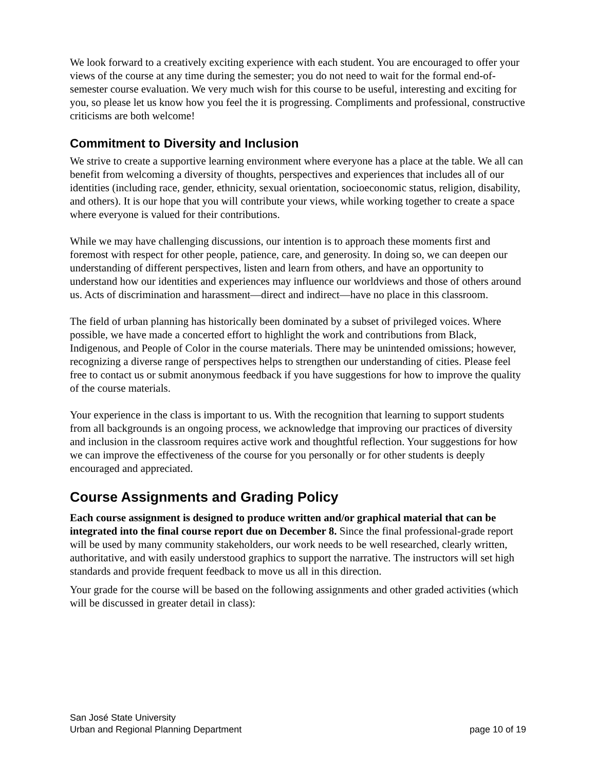We look forward to a creatively exciting experience with each student. You are encouraged to offer your views of the course at any time during the semester; you do not need to wait for the formal end-of-semester course evaluation. We very much wish for this course to be useful, interesting and exciting for you, so please let us know how you feel the it is progressing. Compliments and professional, constructive criticisms are both welcome!
Commitment to Diversity and Inclusion
We strive to create a supportive learning environment where everyone has a place at the table. We all can benefit from welcoming a diversity of thoughts, perspectives and experiences that includes all of our identities (including race, gender, ethnicity, sexual orientation, socioeconomic status, religion, disability, and others). It is our hope that you will contribute your views, while working together to create a space where everyone is valued for their contributions.
While we may have challenging discussions, our intention is to approach these moments first and foremost with respect for other people, patience, care, and generosity. In doing so, we can deepen our understanding of different perspectives, listen and learn from others, and have an opportunity to understand how our identities and experiences may influence our worldviews and those of others around us. Acts of discrimination and harassment—direct and indirect—have no place in this classroom.
The field of urban planning has historically been dominated by a subset of privileged voices. Where possible, we have made a concerted effort to highlight the work and contributions from Black, Indigenous, and People of Color in the course materials. There may be unintended omissions; however, recognizing a diverse range of perspectives helps to strengthen our understanding of cities. Please feel free to contact us or submit anonymous feedback if you have suggestions for how to improve the quality of the course materials.
Your experience in the class is important to us. With the recognition that learning to support students from all backgrounds is an ongoing process, we acknowledge that improving our practices of diversity and inclusion in the classroom requires active work and thoughtful reflection. Your suggestions for how we can improve the effectiveness of the course for you personally or for other students is deeply encouraged and appreciated.
Course Assignments and Grading Policy
Each course assignment is designed to produce written and/or graphical material that can be integrated into the final course report due on December 8. Since the final professional-grade report will be used by many community stakeholders, our work needs to be well researched, clearly written, authoritative, and with easily understood graphics to support the narrative. The instructors will set high standards and provide frequent feedback to move us all in this direction.
Your grade for the course will be based on the following assignments and other graded activities (which will be discussed in greater detail in class):
San José State University
Urban and Regional Planning Department
page 10 of 19